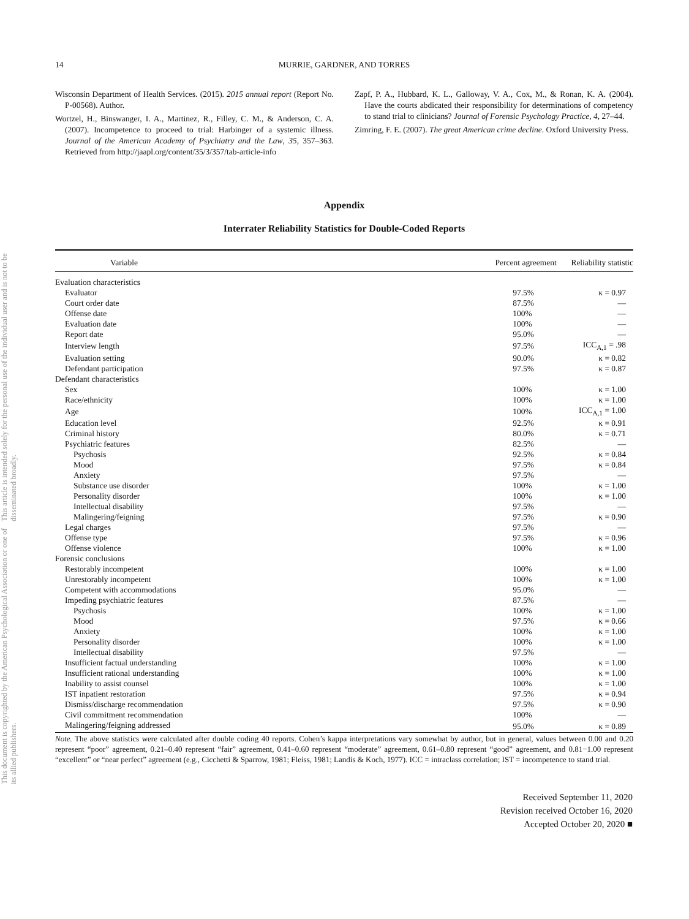This document is copyrighted by the American Psychological Association or one of its allied publishers. This article is intended solely for the personal use of the individual user and is not to be disseminated broadly.
14 MURRIE, GARDNER, AND TORRES
Wisconsin Department of Health Services. (2015). 2015 annual report (Report No. P-00568). Author.
Wortzel, H., Binswanger, I. A., Martinez, R., Filley, C. M., & Anderson, C. A. (2007). Incompetence to proceed to trial: Harbinger of a systemic illness. Journal of the American Academy of Psychiatry and the Law, 35, 357–363. Retrieved from http://jaapl.org/content/35/3/357/tab-article-info
Zapf, P. A., Hubbard, K. L., Galloway, V. A., Cox, M., & Ronan, K. A. (2004). Have the courts abdicated their responsibility for determinations of competency to stand trial to clinicians? Journal of Forensic Psychology Practice, 4, 27–44.
Zimring, F. E. (2007). The great American crime decline. Oxford University Press.
Appendix
Interrater Reliability Statistics for Double-Coded Reports
| Variable | Percent agreement | Reliability statistic |
| --- | --- | --- |
| Evaluation characteristics | | |
| Evaluator | 97.5% | κ = 0.97 |
| Court order date | 87.5% | — |
| Offense date | 100% | — |
| Evaluation date | 100% | — |
| Report date | 95.0% | — |
| Interview length | 97.5% | ICC<sub>A,1</sub> = .98 |
| Evaluation setting | 90.0% | κ = 0.82 |
| Defendant participation | 97.5% | κ = 0.87 |
| Defendant characteristics | | |
| Sex | 100% | κ = 1.00 |
| Race/ethnicity | 100% | κ = 1.00 |
| Age | 100% | ICC<sub>A,1</sub> = 1.00 |
| Education level | 92.5% | κ = 0.91 |
| Criminal history | 80.0% | κ = 0.71 |
| Psychiatric features | 82.5% | — |
| Psychosis | 92.5% | κ = 0.84 |
| Mood | 97.5% | κ = 0.84 |
| Anxiety | 97.5% | — |
| Substance use disorder | 100% | κ = 1.00 |
| Personality disorder | 100% | κ = 1.00 |
| Intellectual disability | 97.5% | — |
| Malingering/feigning | 97.5% | κ = 0.90 |
| Legal charges | 97.5% | — |
| Offense type | 97.5% | κ = 0.96 |
| Offense violence | 100% | κ = 1.00 |
| Forensic conclusions | | |
| Restorably incompetent | 100% | κ = 1.00 |
| Unrestorably incompetent | 100% | κ = 1.00 |
| Competent with accommodations | 95.0% | — |
| Impeding psychiatric features | 87.5% | — |
| Psychosis | 100% | κ = 1.00 |
| Mood | 97.5% | κ = 0.66 |
| Anxiety | 100% | κ = 1.00 |
| Personality disorder | 100% | κ = 1.00 |
| Intellectual disability | 97.5% | — |
| Insufficient factual understanding | 100% | κ = 1.00 |
| Insufficient rational understanding | 100% | κ = 1.00 |
| Inability to assist counsel | 100% | κ = 1.00 |
| IST inpatient restoration | 97.5% | κ = 0.94 |
| Dismiss/discharge recommendation | 97.5% | κ = 0.90 |
| Civil commitment recommendation | 100% | — |
| Malingering/feigning addressed | 95.0% | κ = 0.89 |
Note. The above statistics were calculated after double coding 40 reports. Cohen’s kappa interpretations vary somewhat by author, but in general, values between 0.00 and 0.20 represent “poor” agreement, 0.21–0.40 represent “fair” agreement, 0.41–0.60 represent “moderate” agreement, 0.61–0.80 represent “good” agreement, and 0.81−1.00 represent “excellent” or “near perfect” agreement (e.g., Cicchetti & Sparrow, 1981; Fleiss, 1981; Landis & Koch, 1977). ICC = intraclass correlation; IST = incompetence to stand trial.
Received September 11, 2020
Revision received October 16, 2020
Accepted October 20, 2020 ■